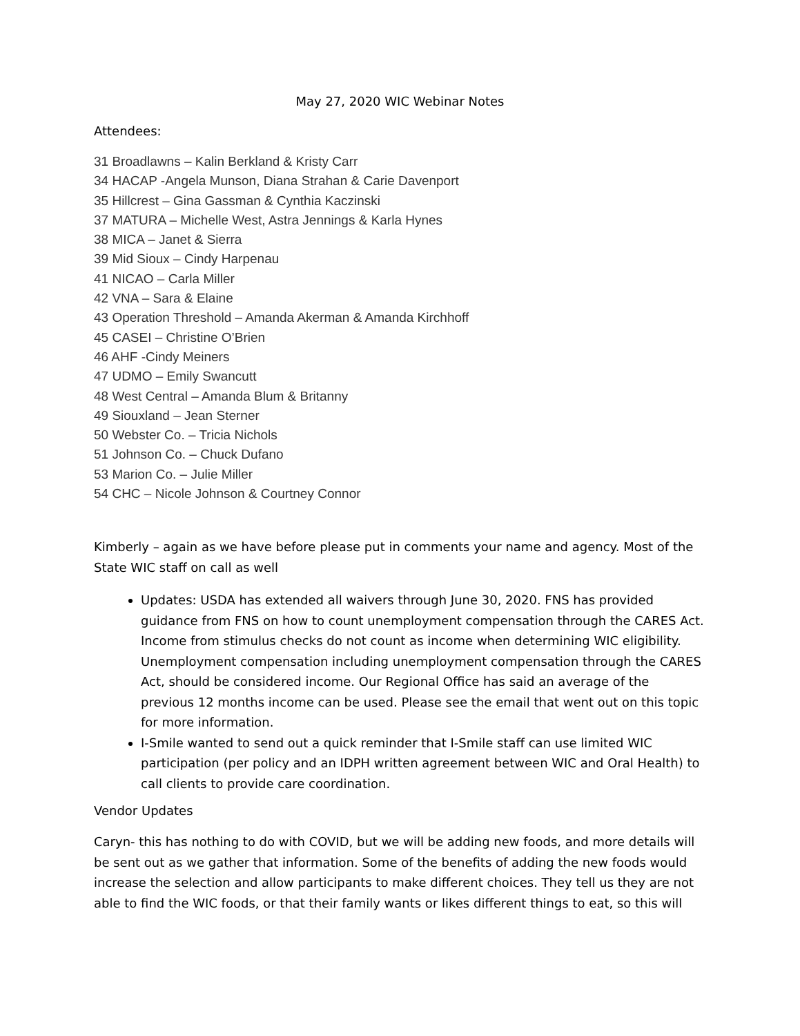May 27, 2020 WIC Webinar Notes
Attendees:
31 Broadlawns – Kalin Berkland & Kristy Carr
34 HACAP -Angela Munson, Diana Strahan & Carie Davenport
35 Hillcrest – Gina Gassman & Cynthia Kaczinski
37 MATURA – Michelle West, Astra Jennings & Karla Hynes
38 MICA – Janet & Sierra
39 Mid Sioux – Cindy Harpenau
41 NICAO – Carla Miller
42 VNA – Sara & Elaine
43 Operation Threshold – Amanda Akerman & Amanda Kirchhoff
45 CASEI – Christine O’Brien
46 AHF -Cindy Meiners
47 UDMO – Emily Swancutt
48 West Central – Amanda Blum & Britanny
49 Siouxland – Jean Sterner
50 Webster Co. – Tricia Nichols
51 Johnson Co. – Chuck Dufano
53 Marion Co. – Julie Miller
54 CHC – Nicole Johnson & Courtney Connor
Kimberly – again as we have before please put in comments your name and agency. Most of the State WIC staff on call as well
Updates: USDA has extended all waivers through June 30, 2020. FNS has provided guidance from FNS on how to count unemployment compensation through the CARES Act. Income from stimulus checks do not count as income when determining WIC eligibility. Unemployment compensation including unemployment compensation through the CARES Act, should be considered income. Our Regional Office has said an average of the previous 12 months income can be used. Please see the email that went out on this topic for more information.
I-Smile wanted to send out a quick reminder that I-Smile staff can use limited WIC participation (per policy and an IDPH written agreement between WIC and Oral Health) to call clients to provide care coordination.
Vendor Updates
Caryn- this has nothing to do with COVID, but we will be adding new foods, and more details will be sent out as we gather that information. Some of the benefits of adding the new foods would increase the selection and allow participants to make different choices. They tell us they are not able to find the WIC foods, or that their family wants or likes different things to eat, so this will